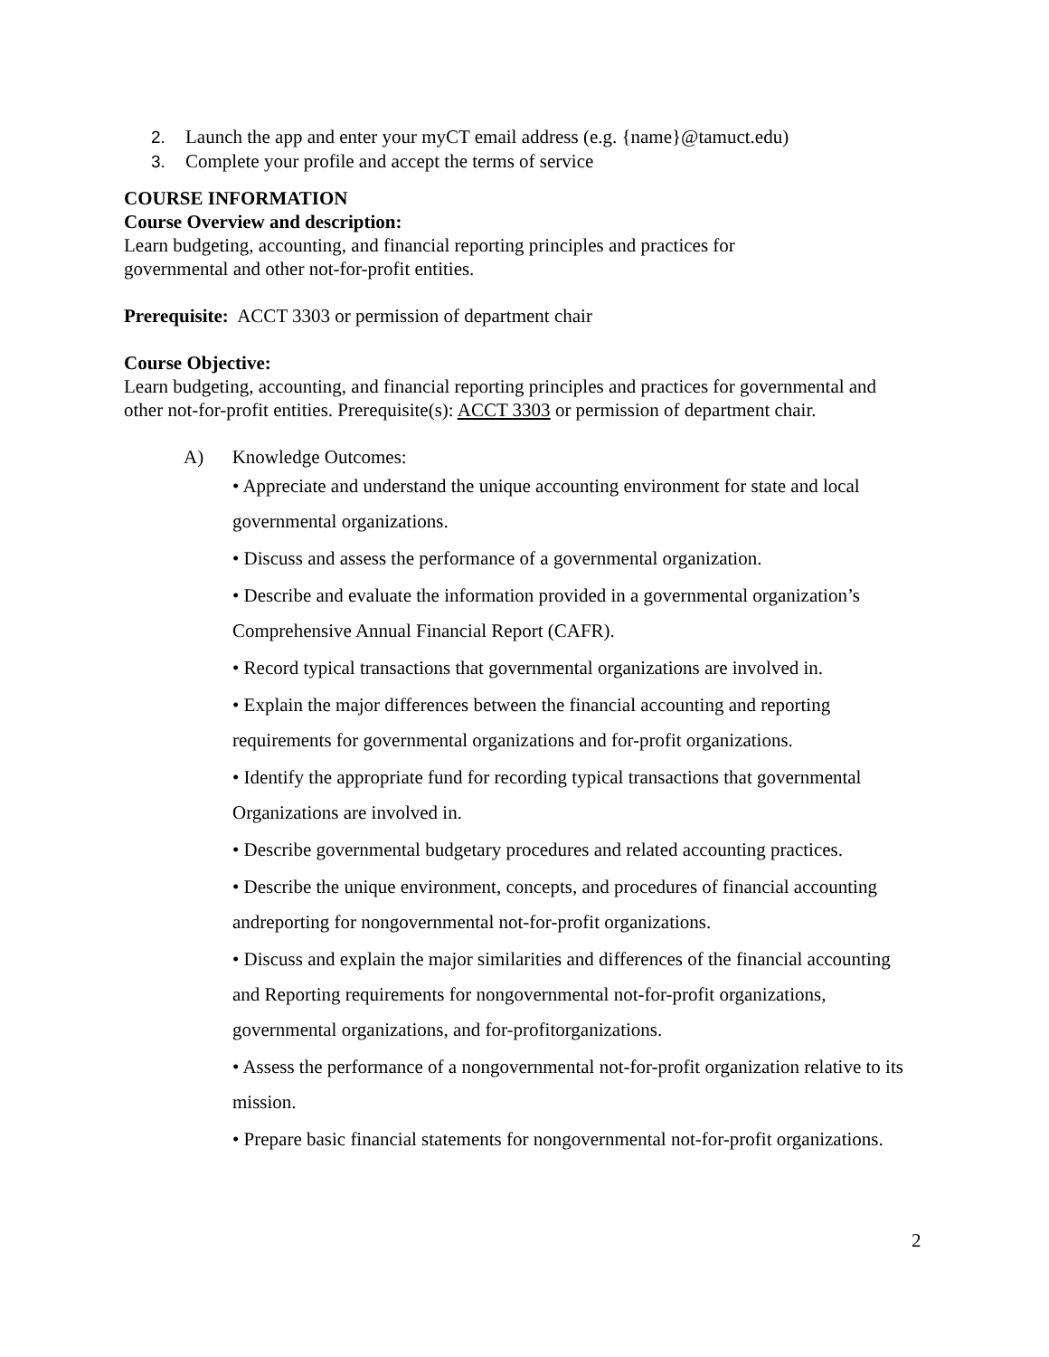2. Launch the app and enter your myCT email address (e.g. {name}@tamuct.edu)
3. Complete your profile and accept the terms of service
COURSE INFORMATION
Course Overview and description:
Learn budgeting, accounting, and financial reporting principles and practices for
governmental and other not-for-profit entities.
Prerequisite: ACCT 3303 or permission of department chair
Course Objective:
Learn budgeting, accounting, and financial reporting principles and practices for governmental and other not-for-profit entities. Prerequisite(s): ACCT 3303 or permission of department chair.
A) Knowledge Outcomes:
• Appreciate and understand the unique accounting environment for state and local governmental organizations.
• Discuss and assess the performance of a governmental organization.
• Describe and evaluate the information provided in a governmental organization’s Comprehensive Annual Financial Report (CAFR).
• Record typical transactions that governmental organizations are involved in.
• Explain the major differences between the financial accounting and reporting requirements for governmental organizations and for-profit organizations.
• Identify the appropriate fund for recording typical transactions that governmental Organizations are involved in.
• Describe governmental budgetary procedures and related accounting practices.
• Describe the unique environment, concepts, and procedures of financial accounting andreporting for nongovernmental not-for-profit organizations.
• Discuss and explain the major similarities and differences of the financial accounting and Reporting requirements for nongovernmental not-for-profit organizations, governmental organizations, and for-profitorganizations.
• Assess the performance of a nongovernmental not-for-profit organization relative to its mission.
• Prepare basic financial statements for nongovernmental not-for-profit organizations.
2